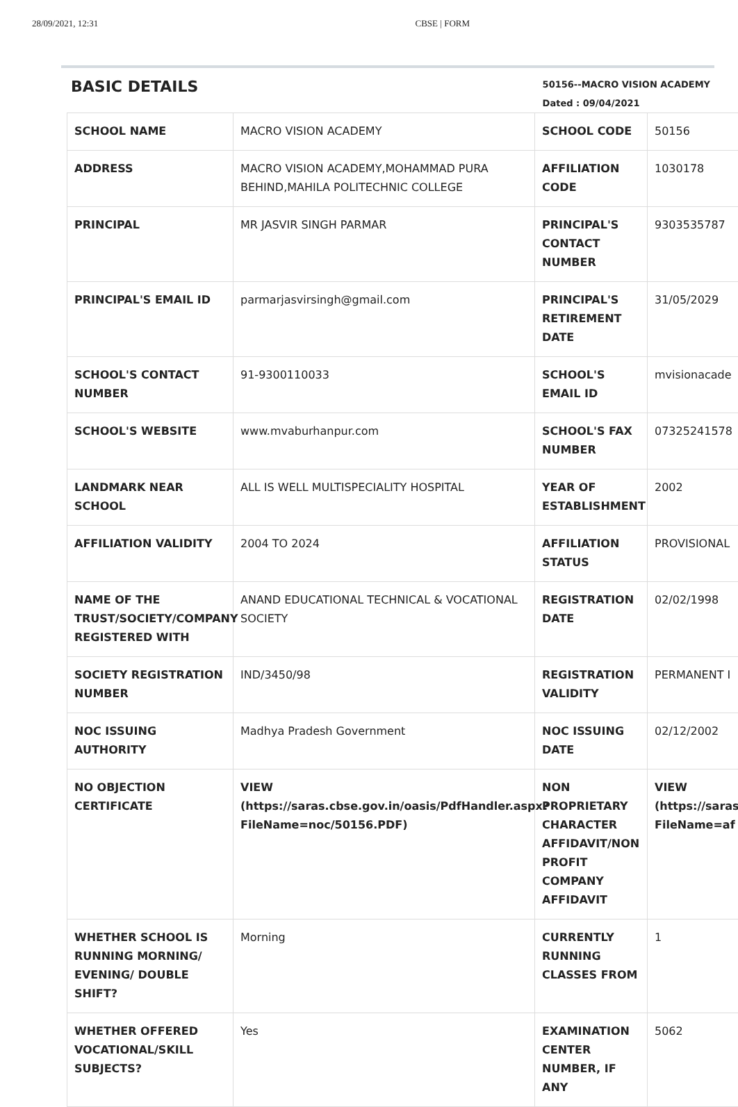28/09/2021, 12:31 CBSE | FORM
BASIC DETAILS
50156--MACRO VISION ACADEMY
Dated : 09/04/2021
| SCHOOL NAME | MACRO VISION ACADEMY | SCHOOL CODE | 50156 |
| ADDRESS | MACRO VISION ACADEMY,MOHAMMAD PURA BEHIND,MAHILA POLITECHNIC COLLEGE | AFFILIATION CODE | 1030178 |
| PRINCIPAL | MR JASVIR SINGH PARMAR | PRINCIPAL'S CONTACT NUMBER | 9303535787 |
| PRINCIPAL'S EMAIL ID | parmarjasvirsingh@gmail.com | PRINCIPAL'S RETIREMENT DATE | 31/05/2029 |
| SCHOOL'S CONTACT NUMBER | 91-9300110033 | SCHOOL'S EMAIL ID | mvisionacade |
| SCHOOL'S WEBSITE | www.mvaburhanpur.com | SCHOOL'S FAX NUMBER | 07325241578 |
| LANDMARK NEAR SCHOOL | ALL IS WELL MULTISPECIALITY HOSPITAL | YEAR OF ESTABLISHMENT | 2002 |
| AFFILIATION VALIDITY | 2004 TO 2024 | AFFILIATION STATUS | PROVISIONAL |
| NAME OF THE TRUST/SOCIETY/COMPANY REGISTERED WITH | ANAND EDUCATIONAL TECHNICAL & VOCATIONAL SOCIETY | REGISTRATION DATE | 02/02/1998 |
| SOCIETY REGISTRATION NUMBER | IND/3450/98 | REGISTRATION VALIDITY | PERMANENT I |
| NOC ISSUING AUTHORITY | Madhya Pradesh Government | NOC ISSUING DATE | 02/12/2002 |
| NO OBJECTION CERTIFICATE | VIEW (https://saras.cbse.gov.in/oasis/PdfHandler.aspx?FileName=noc/50156.PDF) | NON PROPRIETARY CHARACTER AFFIDAVIT/NON PROFIT COMPANY AFFIDAVIT | VIEW (https://saras FileName=af |
| WHETHER SCHOOL IS RUNNING MORNING/ EVENING/ DOUBLE SHIFT? | Morning | CURRENTLY RUNNING CLASSES FROM | 1 |
| WHETHER OFFERED VOCATIONAL/SKILL SUBJECTS? | Yes | EXAMINATION CENTER NUMBER, IF ANY | 5062 |